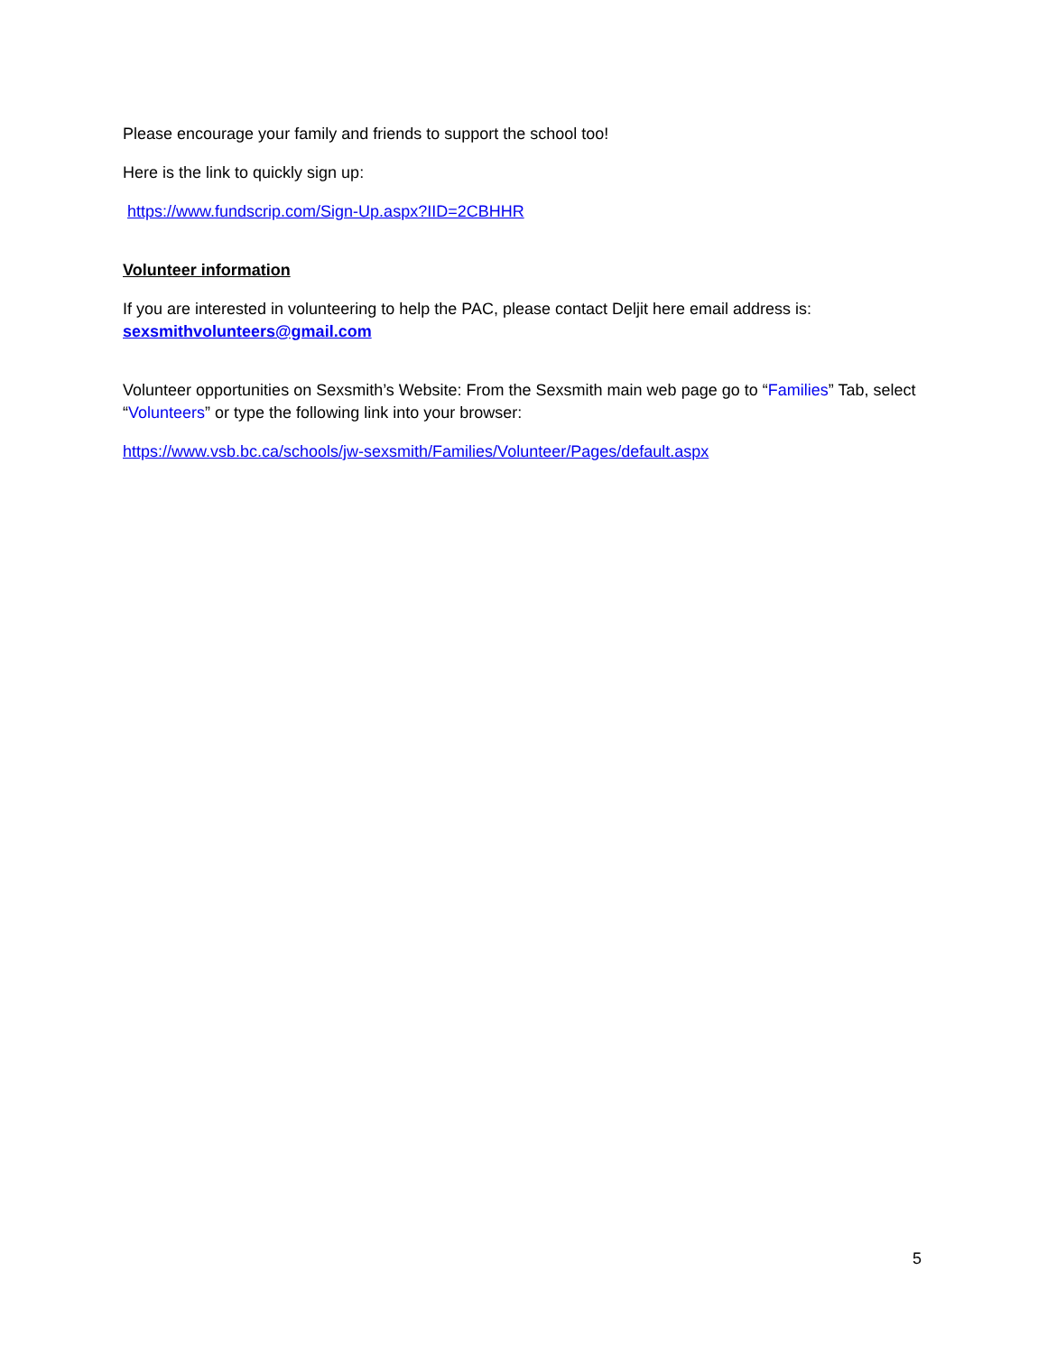Please encourage your family and friends to support the school too!
Here is the link to quickly sign up:
https://www.fundscrip.com/Sign-Up.aspx?IID=2CBHHR
Volunteer information
If you are interested in volunteering to help the PAC, please contact Deljit here email address is:
sexsmithvolunteers@gmail.com
Volunteer opportunities on Sexsmith’s Website: From the Sexsmith main web page go to “Families” Tab, select “Volunteers” or type the following link into your browser:
https://www.vsb.bc.ca/schools/jw-sexsmith/Families/Volunteer/Pages/default.aspx
5